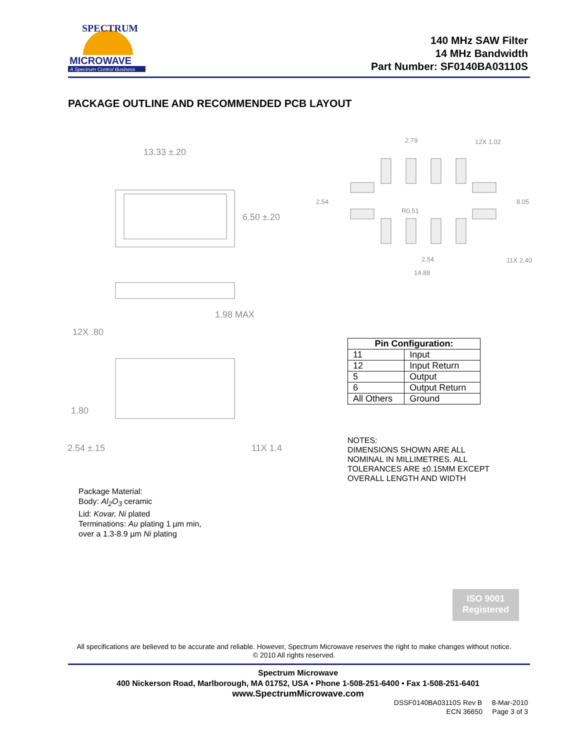SPECTRUM
MICROWAVE
A Spectrum Control Business
140 MHz SAW Filter
14 MHz Bandwidth
Part Number: SF0140BA03110S
PACKAGE OUTLINE AND RECOMMENDED PCB LAYOUT
13.33 ±.20
6.50 ±.20
1.98 MAX
12X .80
1.80
2.54 ±.15
11X 1.4
2.79
12X 1.02
2.54
8.05
R0.51
2.54
11X 2.40
14.88
| Pin Configuration: | |
| --- | --- |
| 11 | Input |
| 12 | Input Return |
| 5 | Output |
| 6 | Output Return |
| All Others | Ground |
NOTES:
DIMENSIONS SHOWN ARE ALL
NOMINAL IN MILLIMETRES. ALL
TOLERANCES ARE ±0.15MM EXCEPT
OVERALL LENGTH AND WIDTH
Package Material:
Body: Al<sub>2</sub>O<sub>3</sub> ceramic
Lid: Kovar, Ni plated
Terminations: Au plating 1 µm min,
over a 1.3-8.9 µm Ni plating
ISO 9001
Registered
All specifications are believed to be accurate and reliable. However, Spectrum Microwave reserves the right to make changes without notice.
© 2010 All rights reserved.
Spectrum Microwave
400 Nickerson Road, Marlborough, MA 01752, USA • Phone 1-508-251-6400 • Fax 1-508-251-6401
www.SpectrumMicrowave.com
DSSF0140BA03110S Rev B 8-Mar-2010
ECN 36650 Page 3 of 3